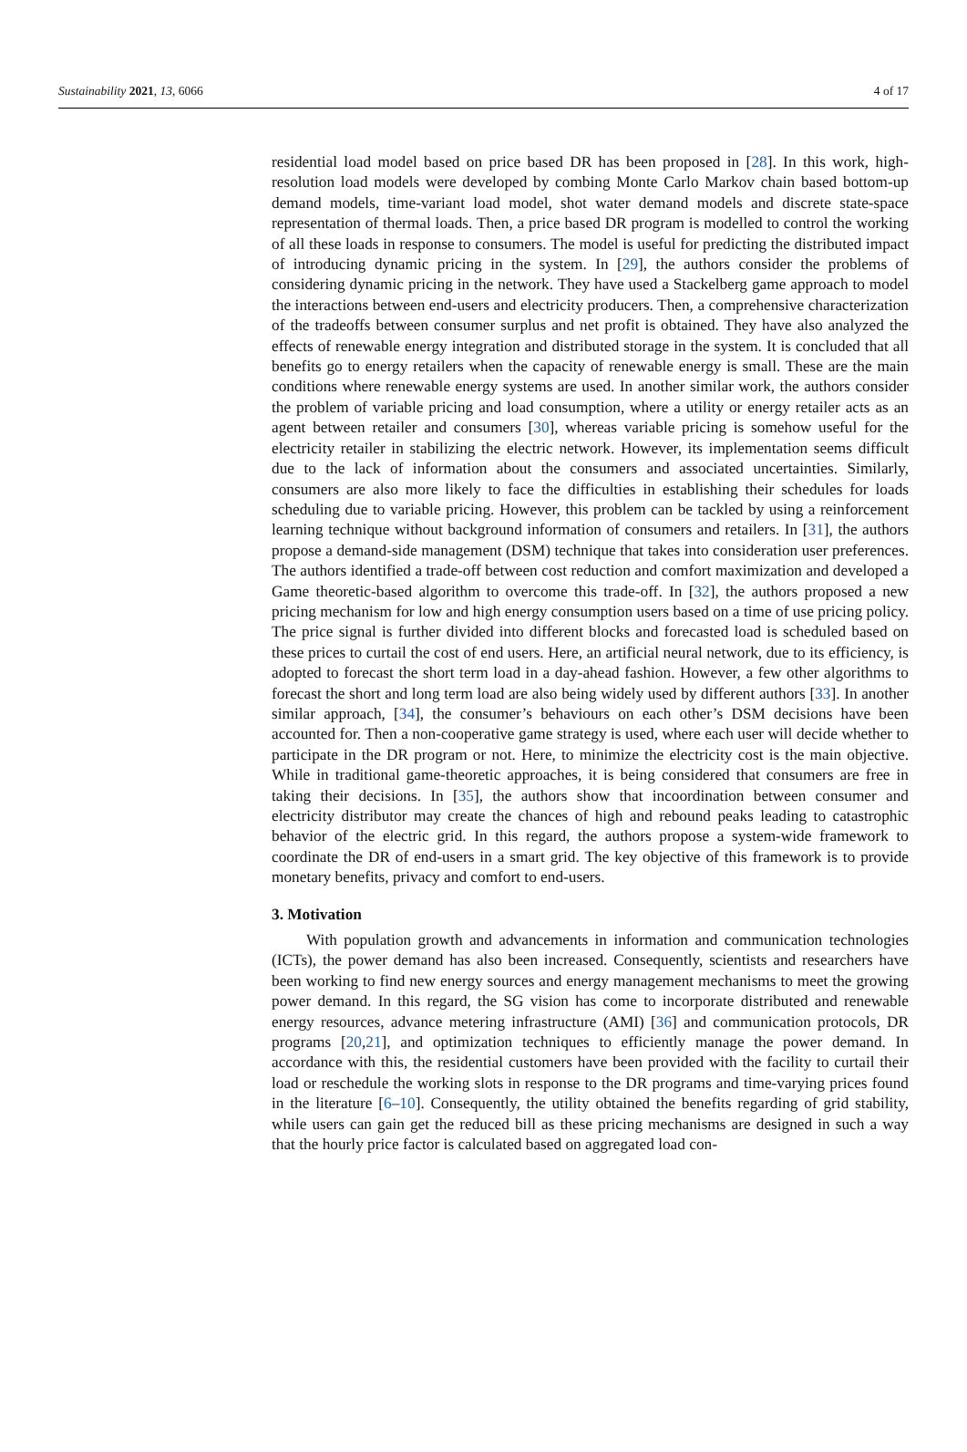Sustainability 2021, 13, 6066 4 of 17
residential load model based on price based DR has been proposed in [28]. In this work, high-resolution load models were developed by combing Monte Carlo Markov chain based bottom-up demand models, time-variant load model, shot water demand models and discrete state-space representation of thermal loads. Then, a price based DR program is modelled to control the working of all these loads in response to consumers. The model is useful for predicting the distributed impact of introducing dynamic pricing in the system. In [29], the authors consider the problems of considering dynamic pricing in the network. They have used a Stackelberg game approach to model the interactions between end-users and electricity producers. Then, a comprehensive characterization of the tradeoffs between consumer surplus and net profit is obtained. They have also analyzed the effects of renewable energy integration and distributed storage in the system. It is concluded that all benefits go to energy retailers when the capacity of renewable energy is small. These are the main conditions where renewable energy systems are used. In another similar work, the authors consider the problem of variable pricing and load consumption, where a utility or energy retailer acts as an agent between retailer and consumers [30], whereas variable pricing is somehow useful for the electricity retailer in stabilizing the electric network. However, its implementation seems difficult due to the lack of information about the consumers and associated uncertainties. Similarly, consumers are also more likely to face the difficulties in establishing their schedules for loads scheduling due to variable pricing. However, this problem can be tackled by using a reinforcement learning technique without background information of consumers and retailers. In [31], the authors propose a demand-side management (DSM) technique that takes into consideration user preferences. The authors identified a trade-off between cost reduction and comfort maximization and developed a Game theoretic-based algorithm to overcome this trade-off. In [32], the authors proposed a new pricing mechanism for low and high energy consumption users based on a time of use pricing policy. The price signal is further divided into different blocks and forecasted load is scheduled based on these prices to curtail the cost of end users. Here, an artificial neural network, due to its efficiency, is adopted to forecast the short term load in a day-ahead fashion. However, a few other algorithms to forecast the short and long term load are also being widely used by different authors [33]. In another similar approach, [34], the consumer’s behaviours on each other’s DSM decisions have been accounted for. Then a non-cooperative game strategy is used, where each user will decide whether to participate in the DR program or not. Here, to minimize the electricity cost is the main objective. While in traditional game-theoretic approaches, it is being considered that consumers are free in taking their decisions. In [35], the authors show that incoordination between consumer and electricity distributor may create the chances of high and rebound peaks leading to catastrophic behavior of the electric grid. In this regard, the authors propose a system-wide framework to coordinate the DR of end-users in a smart grid. The key objective of this framework is to provide monetary benefits, privacy and comfort to end-users.
3. Motivation
With population growth and advancements in information and communication technologies (ICTs), the power demand has also been increased. Consequently, scientists and researchers have been working to find new energy sources and energy management mechanisms to meet the growing power demand. In this regard, the SG vision has come to incorporate distributed and renewable energy resources, advance metering infrastructure (AMI) [36] and communication protocols, DR programs [20,21], and optimization techniques to efficiently manage the power demand. In accordance with this, the residential customers have been provided with the facility to curtail their load or reschedule the working slots in response to the DR programs and time-varying prices found in the literature [6–10]. Consequently, the utility obtained the benefits regarding of grid stability, while users can gain get the reduced bill as these pricing mechanisms are designed in such a way that the hourly price factor is calculated based on aggregated load con-